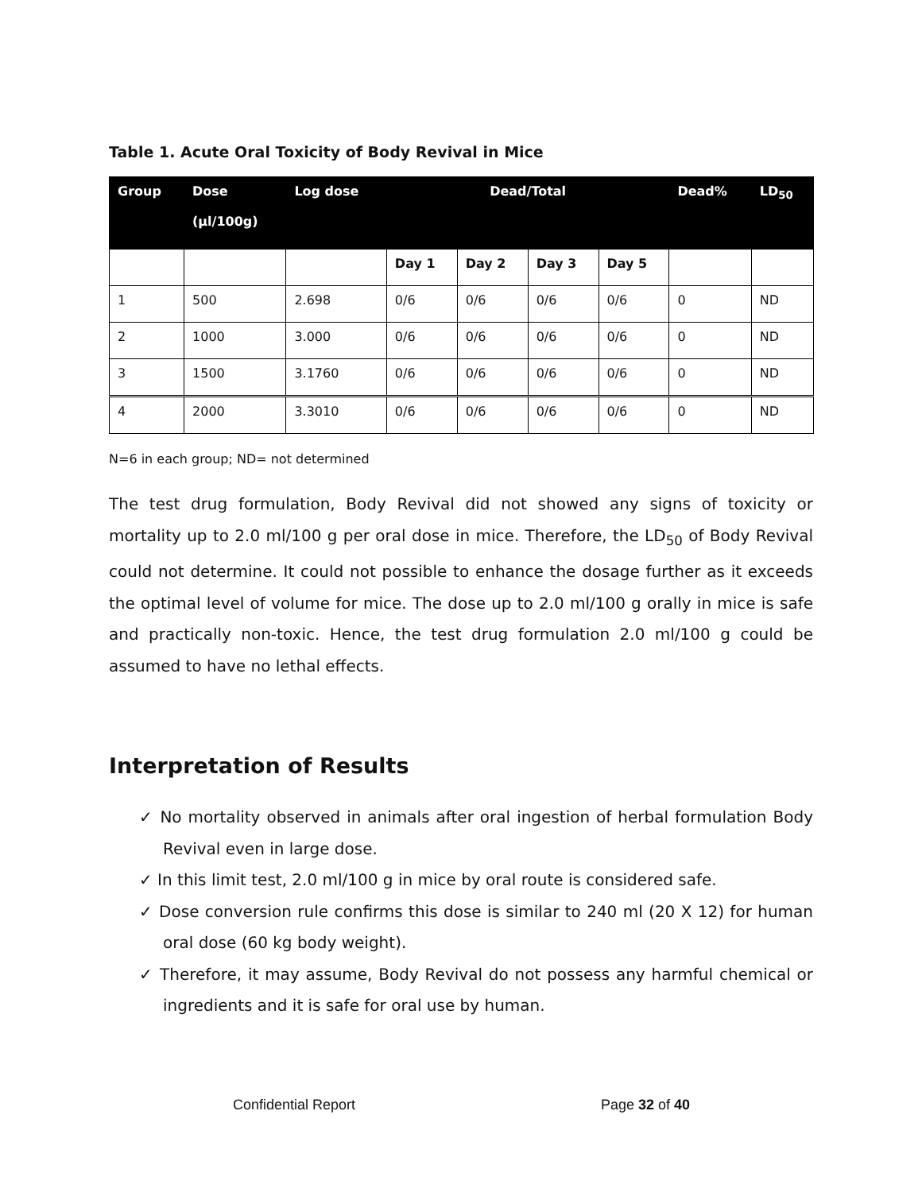Table 1. Acute Oral Toxicity of Body Revival in Mice
| Group | Dose (µl/100g) | Log dose | Dead/Total | | | | Dead% | LD<sub>50</sub> |
| --- | --- | --- | --- | --- | --- | --- | --- | --- |
| | | | Day 1 | Day 2 | Day 3 | Day 5 | | |
| 1 | 500 | 2.698 | 0/6 | 0/6 | 0/6 | 0/6 | 0 | ND |
| 2 | 1000 | 3.000 | 0/6 | 0/6 | 0/6 | 0/6 | 0 | ND |
| 3 | 1500 | 3.1760 | 0/6 | 0/6 | 0/6 | 0/6 | 0 | ND |
| 4 | 2000 | 3.3010 | 0/6 | 0/6 | 0/6 | 0/6 | 0 | ND |
N=6 in each group; ND= not determined
The test drug formulation, Body Revival did not showed any signs of toxicity or mortality up to 2.0 ml/100 g per oral dose in mice. Therefore, the LD<sub>50</sub> of Body Revival could not determine. It could not possible to enhance the dosage further as it exceeds the optimal level of volume for mice. The dose up to 2.0 ml/100 g orally in mice is safe and practically non-toxic. Hence, the test drug formulation 2.0 ml/100 g could be assumed to have no lethal effects.
Interpretation of Results
✓ No mortality observed in animals after oral ingestion of herbal formulation Body Revival even in large dose.
✓ In this limit test, 2.0 ml/100 g in mice by oral route is considered safe.
✓ Dose conversion rule confirms this dose is similar to 240 ml (20 X 12) for human oral dose (60 kg body weight).
✓ Therefore, it may assume, Body Revival do not possess any harmful chemical or ingredients and it is safe for oral use by human.
Confidential Report Page 32 of 40